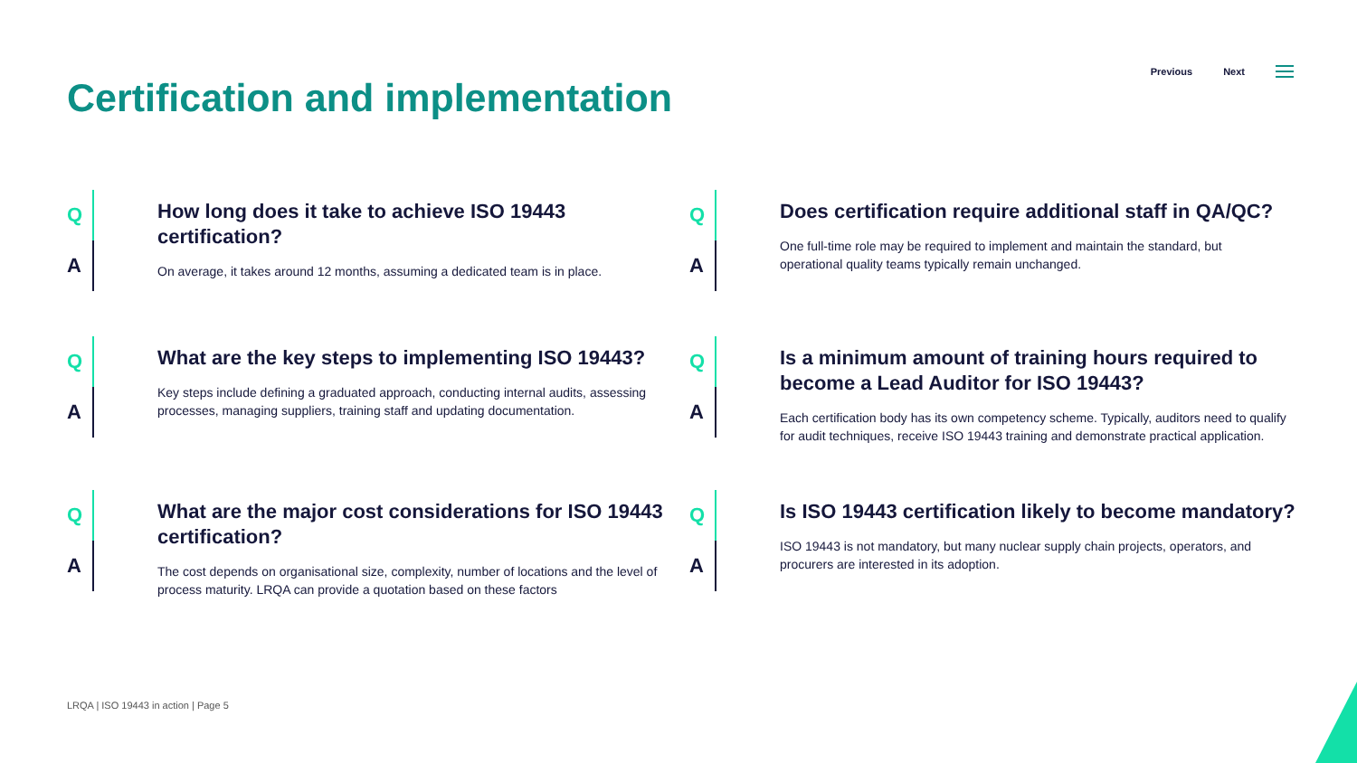Previous Next
Certification and implementation
Q
A
How long does it take to achieve ISO 19443 certification?
On average, it takes around 12 months, assuming a dedicated team is in place.
Q
A
Does certification require additional staff in QA/QC?
One full-time role may be required to implement and maintain the standard, but operational quality teams typically remain unchanged.
Q
A
What are the key steps to implementing ISO 19443?
Key steps include defining a graduated approach, conducting internal audits, assessing processes, managing suppliers, training staff and updating documentation.
Q
A
Is a minimum amount of training hours required to become a Lead Auditor for ISO 19443?
Each certification body has its own competency scheme. Typically, auditors need to qualify for audit techniques, receive ISO 19443 training and demonstrate practical application.
Q
A
What are the major cost considerations for ISO 19443 certification?
The cost depends on organisational size, complexity, number of locations and the level of process maturity. LRQA can provide a quotation based on these factors
Q
A
Is ISO 19443 certification likely to become mandatory?
ISO 19443 is not mandatory, but many nuclear supply chain projects, operators, and procurers are interested in its adoption.
LRQA | ISO 19443 in action | Page 5